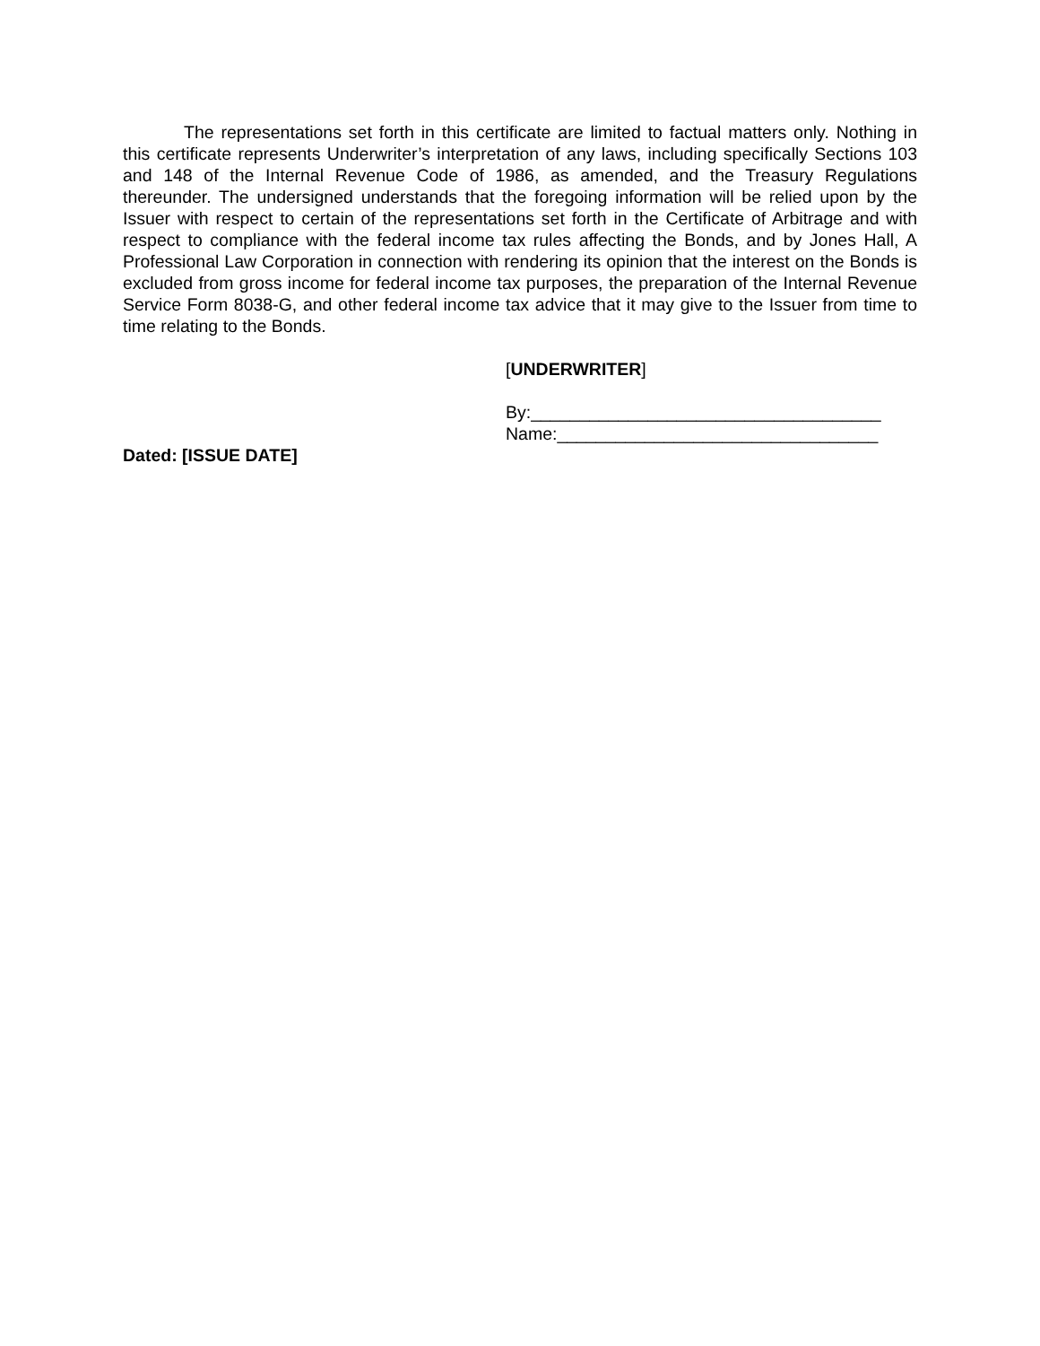The representations set forth in this certificate are limited to factual matters only. Nothing in this certificate represents Underwriter’s interpretation of any laws, including specifically Sections 103 and 148 of the Internal Revenue Code of 1986, as amended, and the Treasury Regulations thereunder. The undersigned understands that the foregoing information will be relied upon by the Issuer with respect to certain of the representations set forth in the Certificate of Arbitrage and with respect to compliance with the federal income tax rules affecting the Bonds, and by Jones Hall, A Professional Law Corporation in connection with rendering its opinion that the interest on the Bonds is excluded from gross income for federal income tax purposes, the preparation of the Internal Revenue Service Form 8038-G, and other federal income tax advice that it may give to the Issuer from time to time relating to the Bonds.
[UNDERWRITER]
By:____________________________________
Name:_________________________________
Dated: [ISSUE DATE]